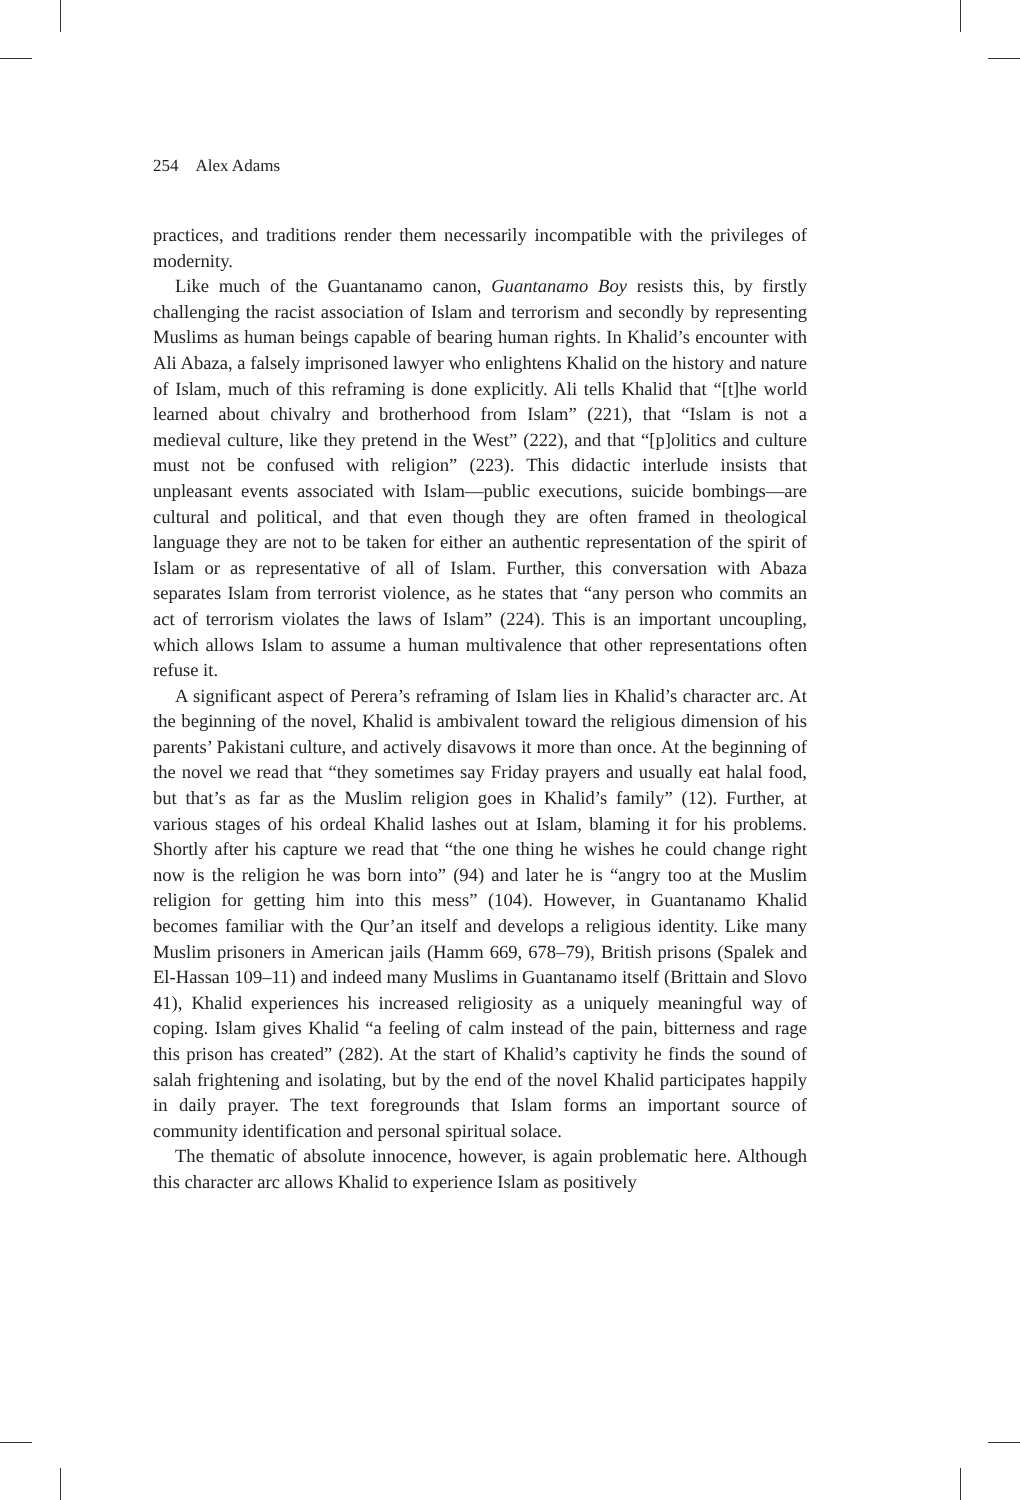254 Alex Adams
practices, and traditions render them necessarily incompatible with the privileges of modernity.
Like much of the Guantanamo canon, Guantanamo Boy resists this, by firstly challenging the racist association of Islam and terrorism and secondly by representing Muslims as human beings capable of bearing human rights. In Khalid’s encounter with Ali Abaza, a falsely imprisoned lawyer who enlightens Khalid on the history and nature of Islam, much of this reframing is done explicitly. Ali tells Khalid that “[t]he world learned about chivalry and brotherhood from Islam” (221), that “Islam is not a medieval culture, like they pretend in the West” (222), and that “[p]olitics and culture must not be confused with religion” (223). This didactic interlude insists that unpleasant events associated with Islam—public executions, suicide bombings—are cultural and political, and that even though they are often framed in theological language they are not to be taken for either an authentic representation of the spirit of Islam or as representative of all of Islam. Further, this conversation with Abaza separates Islam from terrorist violence, as he states that “any person who commits an act of terrorism violates the laws of Islam” (224). This is an important uncoupling, which allows Islam to assume a human multivalence that other representations often refuse it.
A significant aspect of Perera’s reframing of Islam lies in Khalid’s character arc. At the beginning of the novel, Khalid is ambivalent toward the religious dimension of his parents’ Pakistani culture, and actively disavows it more than once. At the beginning of the novel we read that “they sometimes say Friday prayers and usually eat halal food, but that’s as far as the Muslim religion goes in Khalid’s family” (12). Further, at various stages of his ordeal Khalid lashes out at Islam, blaming it for his problems. Shortly after his capture we read that “the one thing he wishes he could change right now is the religion he was born into” (94) and later he is “angry too at the Muslim religion for getting him into this mess” (104). However, in Guantanamo Khalid becomes familiar with the Qur’an itself and develops a religious identity. Like many Muslim prisoners in American jails (Hamm 669, 678–79), British prisons (Spalek and El-Hassan 109–11) and indeed many Muslims in Guantanamo itself (Brittain and Slovo 41), Khalid experiences his increased religiosity as a uniquely meaningful way of coping. Islam gives Khalid “a feeling of calm instead of the pain, bitterness and rage this prison has created” (282). At the start of Khalid’s captivity he finds the sound of salah frightening and isolating, but by the end of the novel Khalid participates happily in daily prayer. The text foregrounds that Islam forms an important source of community identification and personal spiritual solace.
The thematic of absolute innocence, however, is again problematic here. Although this character arc allows Khalid to experience Islam as positively